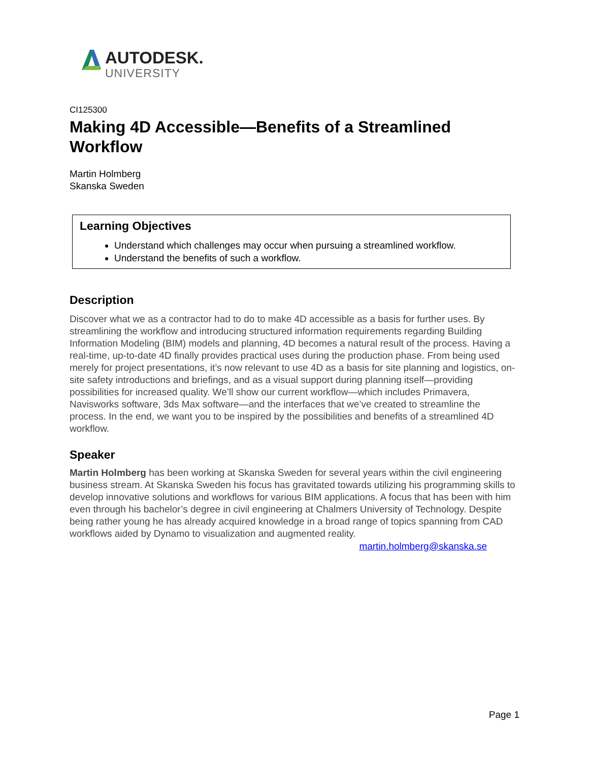AUTODESK.
UNIVERSITY
CI125300
Making 4D Accessible—Benefits of a Streamlined Workflow
Martin Holmberg
Skanska Sweden
Learning Objectives
Understand which challenges may occur when pursuing a streamlined workflow.
Understand the benefits of such a workflow.
Description
Discover what we as a contractor had to do to make 4D accessible as a basis for further uses. By streamlining the workflow and introducing structured information requirements regarding Building Information Modeling (BIM) models and planning, 4D becomes a natural result of the process. Having a real-time, up-to-date 4D finally provides practical uses during the production phase. From being used merely for project presentations, it’s now relevant to use 4D as a basis for site planning and logistics, on-site safety introductions and briefings, and as a visual support during planning itself—providing possibilities for increased quality. We’ll show our current workflow—which includes Primavera, Navisworks software, 3ds Max software—and the interfaces that we’ve created to streamline the process. In the end, we want you to be inspired by the possibilities and benefits of a streamlined 4D workflow.
Speaker
Martin Holmberg has been working at Skanska Sweden for several years within the civil engineering business stream. At Skanska Sweden his focus has gravitated towards utilizing his programming skills to develop innovative solutions and workflows for various BIM applications. A focus that has been with him even through his bachelor’s degree in civil engineering at Chalmers University of Technology. Despite being rather young he has already acquired knowledge in a broad range of topics spanning from CAD workflows aided by Dynamo to visualization and augmented reality.
martin.holmberg@skanska.se
Page 1